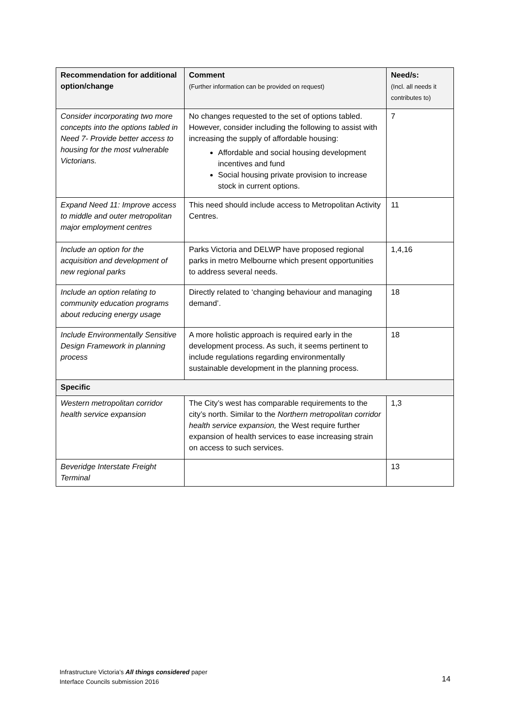| Recommendation for additional option/change | Comment (Further information can be provided on request) | Need/s: (Incl. all needs it contributes to) |
| --- | --- | --- |
| Consider incorporating two more concepts into the options tabled in Need 7- Provide better access to housing for the most vulnerable Victorians. | No changes requested to the set of options tabled. However, consider including the following to assist with increasing the supply of affordable housing: Affordable and social housing development incentives and fund Social housing private provision to increase stock in current options. | 7 |
| Expand Need 11: Improve access to middle and outer metropolitan major employment centres | This need should include access to Metropolitan Activity Centres. | 11 |
| Include an option for the acquisition and development of new regional parks | Parks Victoria and DELWP have proposed regional parks in metro Melbourne which present opportunities to address several needs. | 1,4,16 |
| Include an option relating to community education programs about reducing energy usage | Directly related to ‘changing behaviour and managing demand’. | 18 |
| Include Environmentally Sensitive Design Framework in planning process | A more holistic approach is required early in the development process. As such, it seems pertinent to include regulations regarding environmentally sustainable development in the planning process. | 18 |
| Specific | | |
| Western metropolitan corridor health service expansion | The City’s west has comparable requirements to the city’s north. Similar to the Northern metropolitan corridor health service expansion, the West require further expansion of health services to ease increasing strain on access to such services. | 1,3 |
| Beveridge Interstate Freight Terminal | | 13 |
Infrastructure Victoria’s All things considered paper
Interface Councils submission 2016
14